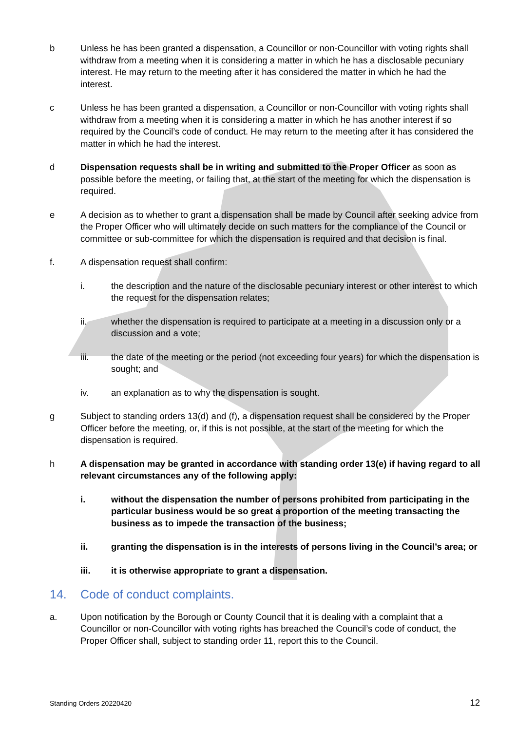b Unless he has been granted a dispensation, a Councillor or non-Councillor with voting rights shall withdraw from a meeting when it is considering a matter in which he has a disclosable pecuniary interest. He may return to the meeting after it has considered the matter in which he had the interest.
c Unless he has been granted a dispensation, a Councillor or non-Councillor with voting rights shall withdraw from a meeting when it is considering a matter in which he has another interest if so required by the Council’s code of conduct. He may return to the meeting after it has considered the matter in which he had the interest.
d Dispensation requests shall be in writing and submitted to the Proper Officer as soon as possible before the meeting, or failing that, at the start of the meeting for which the dispensation is required.
e A decision as to whether to grant a dispensation shall be made by Council after seeking advice from the Proper Officer who will ultimately decide on such matters for the compliance of the Council or committee or sub-committee for which the dispensation is required and that decision is final.
f. A dispensation request shall confirm:
i. the description and the nature of the disclosable pecuniary interest or other interest to which the request for the dispensation relates;
ii. whether the dispensation is required to participate at a meeting in a discussion only or a discussion and a vote;
iii. the date of the meeting or the period (not exceeding four years) for which the dispensation is sought; and
iv. an explanation as to why the dispensation is sought.
g Subject to standing orders 13(d) and (f), a dispensation request shall be considered by the Proper Officer before the meeting, or, if this is not possible, at the start of the meeting for which the dispensation is required.
h A dispensation may be granted in accordance with standing order 13(e) if having regard to all relevant circumstances any of the following apply:
i. without the dispensation the number of persons prohibited from participating in the particular business would be so great a proportion of the meeting transacting the business as to impede the transaction of the business;
ii. granting the dispensation is in the interests of persons living in the Council’s area; or
iii. it is otherwise appropriate to grant a dispensation.
14. Code of conduct complaints.
a. Upon notification by the Borough or County Council that it is dealing with a complaint that a Councillor or non-Councillor with voting rights has breached the Council’s code of conduct, the Proper Officer shall, subject to standing order 11, report this to the Council.
Standing Orders 20220420 12